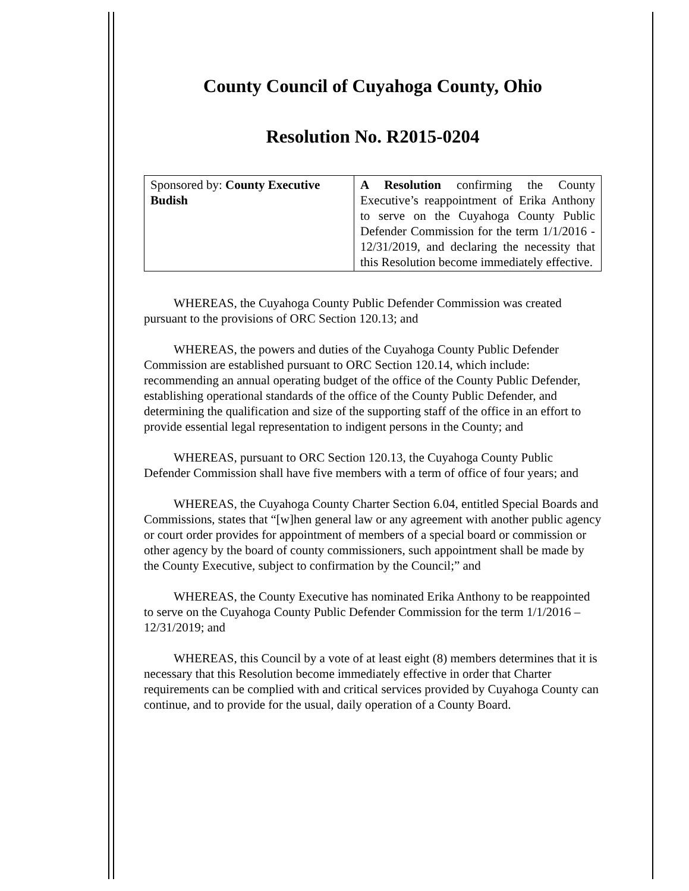County Council of Cuyahoga County, Ohio
Resolution No. R2015-0204
| Sponsored by: County Executive Budish | A Resolution confirming the County Executive’s reappointment of Erika Anthony to serve on the Cuyahoga County Public Defender Commission for the term 1/1/2016 - 12/31/2019, and declaring the necessity that this Resolution become immediately effective. |
WHEREAS, the Cuyahoga County Public Defender Commission was created pursuant to the provisions of ORC Section 120.13; and
WHEREAS, the powers and duties of the Cuyahoga County Public Defender Commission are established pursuant to ORC Section 120.14, which include: recommending an annual operating budget of the office of the County Public Defender, establishing operational standards of the office of the County Public Defender, and determining the qualification and size of the supporting staff of the office in an effort to provide essential legal representation to indigent persons in the County; and
WHEREAS, pursuant to ORC Section 120.13, the Cuyahoga County Public Defender Commission shall have five members with a term of office of four years; and
WHEREAS, the Cuyahoga County Charter Section 6.04, entitled Special Boards and Commissions, states that “[w]hen general law or any agreement with another public agency or court order provides for appointment of members of a special board or commission or other agency by the board of county commissioners, such appointment shall be made by the County Executive, subject to confirmation by the Council;” and
WHEREAS, the County Executive has nominated Erika Anthony to be reappointed to serve on the Cuyahoga County Public Defender Commission for the term 1/1/2016 – 12/31/2019; and
WHEREAS, this Council by a vote of at least eight (8) members determines that it is necessary that this Resolution become immediately effective in order that Charter requirements can be complied with and critical services provided by Cuyahoga County can continue, and to provide for the usual, daily operation of a County Board.